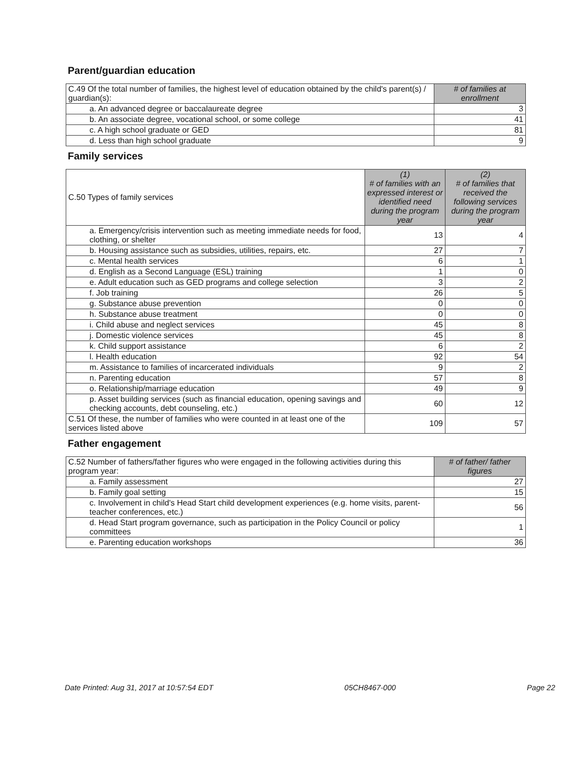Parent/guardian education
| C.49 Of the total number of families, the highest level of education obtained by the child's parent(s) / guardian(s): | # of families at enrollment |
| a. An advanced degree or baccalaureate degree | 3 |
| b. An associate degree, vocational school, or some college | 41 |
| c. A high school graduate or GED | 81 |
| d. Less than high school graduate | 9 |
Family services
| C.50 Types of family services | (1) # of families with an expressed interest or identified need during the program year | (2) # of families that received the following services during the program year |
| a. Emergency/crisis intervention such as meeting immediate needs for food, clothing, or shelter | 13 | 4 |
| b. Housing assistance such as subsidies, utilities, repairs, etc. | 27 | 7 |
| c. Mental health services | 6 | 1 |
| d. English as a Second Language (ESL) training | 1 | 0 |
| e. Adult education such as GED programs and college selection | 3 | 2 |
| f. Job training | 26 | 5 |
| g. Substance abuse prevention | 0 | 0 |
| h. Substance abuse treatment | 0 | 0 |
| i. Child abuse and neglect services | 45 | 8 |
| j. Domestic violence services | 45 | 8 |
| k. Child support assistance | 6 | 2 |
| l. Health education | 92 | 54 |
| m. Assistance to families of incarcerated individuals | 9 | 2 |
| n. Parenting education | 57 | 8 |
| o. Relationship/marriage education | 49 | 9 |
| p. Asset building services (such as financial education, opening savings and checking accounts, debt counseling, etc.) | 60 | 12 |
| C.51 Of these, the number of families who were counted in at least one of the services listed above | 109 | 57 |
Father engagement
| C.52 Number of fathers/father figures who were engaged in the following activities during this program year: | # of father/ father figures |
| a. Family assessment | 27 |
| b. Family goal setting | 15 |
| c. Involvement in child's Head Start child development experiences (e.g. home visits, parent-teacher conferences, etc.) | 56 |
| d. Head Start program governance, such as participation in the Policy Council or policy committees | 1 |
| e. Parenting education workshops | 36 |
Date Printed: Aug 31, 2017 at 10:57:54 EDT 05CH8467-000 Page 22